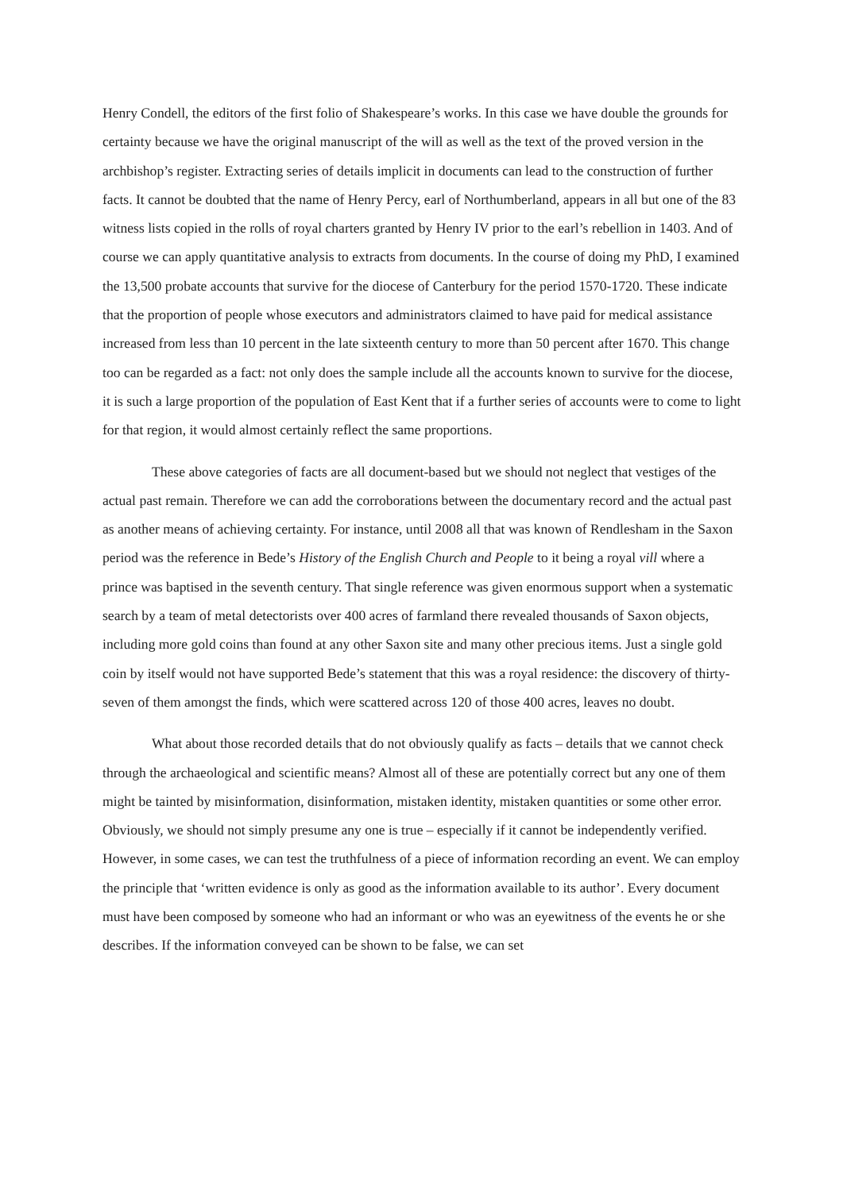Henry Condell, the editors of the first folio of Shakespeare’s works. In this case we have double the grounds for certainty because we have the original manuscript of the will as well as the text of the proved version in the archbishop’s register. Extracting series of details implicit in documents can lead to the construction of further facts. It cannot be doubted that the name of Henry Percy, earl of Northumberland, appears in all but one of the 83 witness lists copied in the rolls of royal charters granted by Henry IV prior to the earl’s rebellion in 1403. And of course we can apply quantitative analysis to extracts from documents. In the course of doing my PhD, I examined the 13,500 probate accounts that survive for the diocese of Canterbury for the period 1570-1720. These indicate that the proportion of people whose executors and administrators claimed to have paid for medical assistance increased from less than 10 percent in the late sixteenth century to more than 50 percent after 1670. This change too can be regarded as a fact: not only does the sample include all the accounts known to survive for the diocese, it is such a large proportion of the population of East Kent that if a further series of accounts were to come to light for that region, it would almost certainly reflect the same proportions.
These above categories of facts are all document-based but we should not neglect that vestiges of the actual past remain. Therefore we can add the corroborations between the documentary record and the actual past as another means of achieving certainty. For instance, until 2008 all that was known of Rendlesham in the Saxon period was the reference in Bede’s History of the English Church and People to it being a royal vill where a prince was baptised in the seventh century. That single reference was given enormous support when a systematic search by a team of metal detectorists over 400 acres of farmland there revealed thousands of Saxon objects, including more gold coins than found at any other Saxon site and many other precious items. Just a single gold coin by itself would not have supported Bede’s statement that this was a royal residence: the discovery of thirty-seven of them amongst the finds, which were scattered across 120 of those 400 acres, leaves no doubt.
What about those recorded details that do not obviously qualify as facts – details that we cannot check through the archaeological and scientific means? Almost all of these are potentially correct but any one of them might be tainted by misinformation, disinformation, mistaken identity, mistaken quantities or some other error. Obviously, we should not simply presume any one is true – especially if it cannot be independently verified. However, in some cases, we can test the truthfulness of a piece of information recording an event. We can employ the principle that ‘written evidence is only as good as the information available to its author’. Every document must have been composed by someone who had an informant or who was an eyewitness of the events he or she describes. If the information conveyed can be shown to be false, we can set